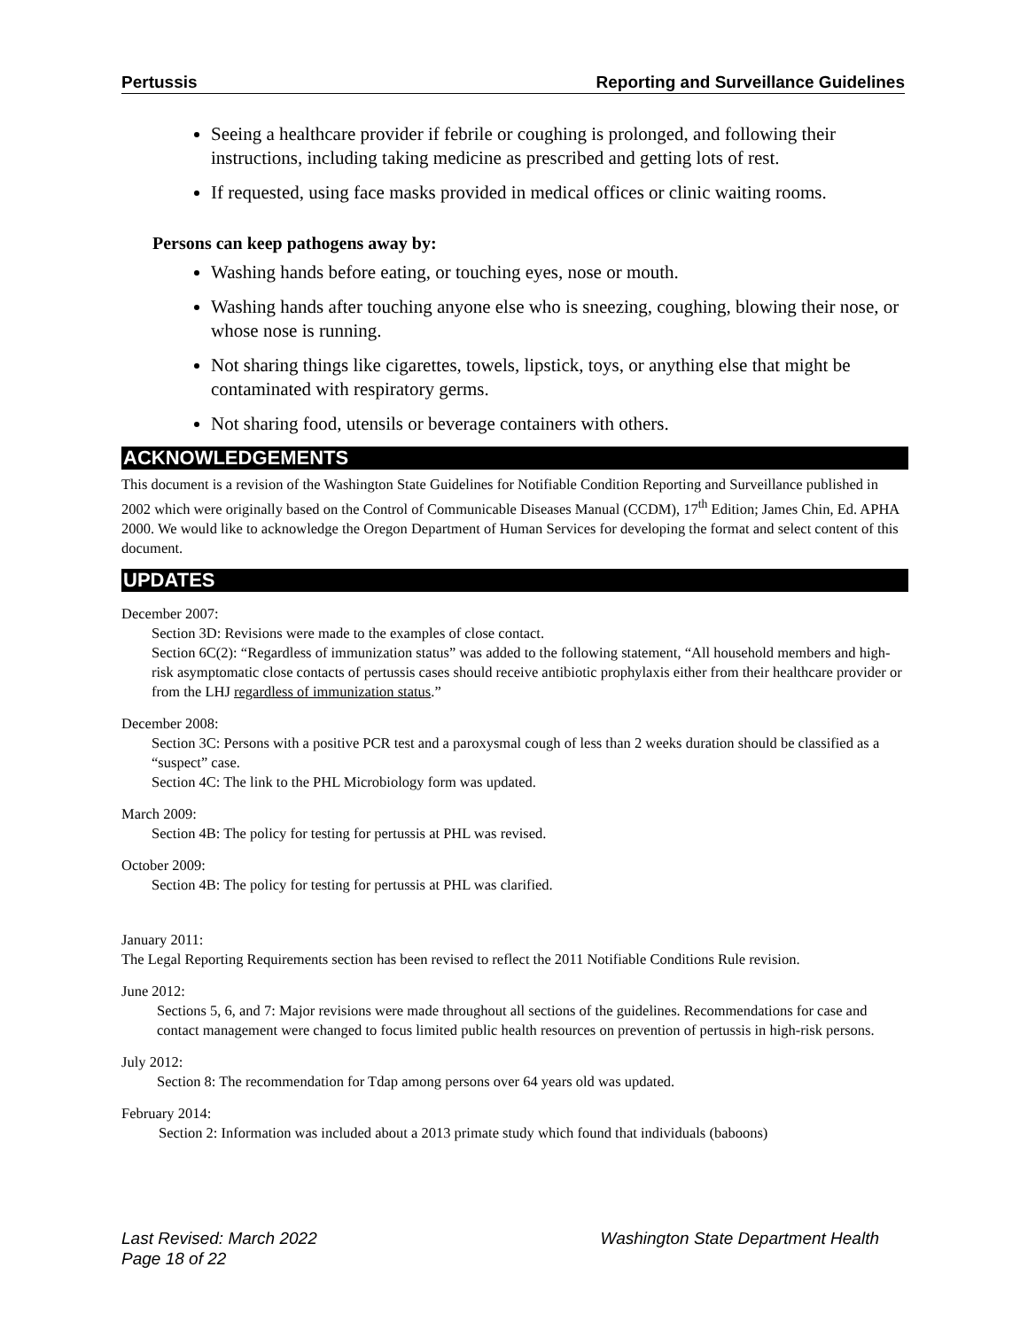Pertussis Reporting and Surveillance Guidelines
Seeing a healthcare provider if febrile or coughing is prolonged, and following their instructions, including taking medicine as prescribed and getting lots of rest.
If requested, using face masks provided in medical offices or clinic waiting rooms.
Persons can keep pathogens away by:
Washing hands before eating, or touching eyes, nose or mouth.
Washing hands after touching anyone else who is sneezing, coughing, blowing their nose, or whose nose is running.
Not sharing things like cigarettes, towels, lipstick, toys, or anything else that might be contaminated with respiratory germs.
Not sharing food, utensils or beverage containers with others.
ACKNOWLEDGEMENTS
This document is a revision of the Washington State Guidelines for Notifiable Condition Reporting and Surveillance published in 2002 which were originally based on the Control of Communicable Diseases Manual (CCDM), 17<sup>th</sup> Edition; James Chin, Ed. APHA 2000. We would like to acknowledge the Oregon Department of Human Services for developing the format and select content of this document.
UPDATES
December 2007:
Section 3D: Revisions were made to the examples of close contact.
Section 6C(2): “Regardless of immunization status” was added to the following statement, “All household members and high-risk asymptomatic close contacts of pertussis cases should receive antibiotic prophylaxis either from their healthcare provider or from the LHJ regardless of immunization status.”
December 2008:
Section 3C: Persons with a positive PCR test and a paroxysmal cough of less than 2 weeks duration should be classified as a “suspect” case.
Section 4C: The link to the PHL Microbiology form was updated.
March 2009:
Section 4B: The policy for testing for pertussis at PHL was revised.
October 2009:
Section 4B: The policy for testing for pertussis at PHL was clarified.
January 2011:
The Legal Reporting Requirements section has been revised to reflect the 2011 Notifiable Conditions Rule revision.
June 2012:
Sections 5, 6, and 7: Major revisions were made throughout all sections of the guidelines. Recommendations for case and contact management were changed to focus limited public health resources on prevention of pertussis in high-risk persons.
July 2012:
Section 8: The recommendation for Tdap among persons over 64 years old was updated.
February 2014:
Section 2: Information was included about a 2013 primate study which found that individuals (baboons)
Last Revised: March 2022
Page 18 of 22 Washington State Department Health